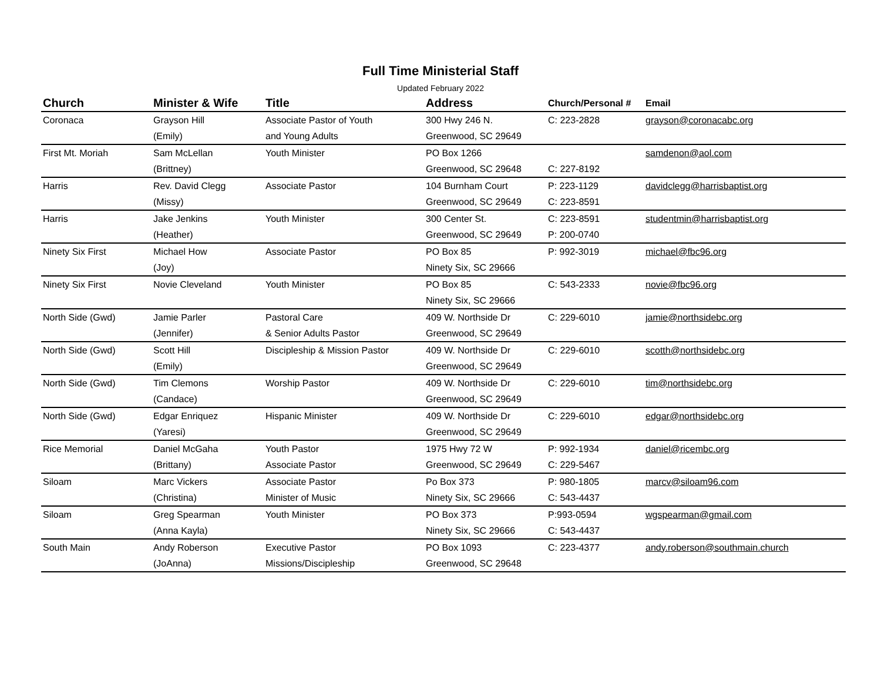Full Time Ministerial Staff
Updated February 2022
| Church | Minister & Wife | Title | Address | Church/Personal # | Email |
| --- | --- | --- | --- | --- | --- |
| Coronaca | Grayson Hill | Associate Pastor of Youth | 300 Hwy 246 N. | C: 223-2828 | grayson@coronacabc.org |
| | (Emily) | and Young Adults | Greenwood, SC 29649 | | |
| First Mt. Moriah | Sam McLellan | Youth Minister | PO Box 1266 | | samdenon@aol.com |
| | (Brittney) | | Greenwood, SC 29648 | C: 227-8192 | |
| Harris | Rev. David Clegg | Associate Pastor | 104 Burnham Court | P: 223-1129 | davidclegg@harrisbaptist.org |
| | (Missy) | | Greenwood, SC 29649 | C: 223-8591 | |
| Harris | Jake Jenkins | Youth Minister | 300 Center St. | C: 223-8591 | studentmin@harrisbaptist.org |
| | (Heather) | | Greenwood, SC 29649 | P: 200-0740 | |
| Ninety Six First | Michael How | Associate Pastor | PO Box 85 | P: 992-3019 | michael@fbc96.org |
| | (Joy) | | Ninety Six, SC 29666 | | |
| Ninety Six First | Novie Cleveland | Youth Minister | PO Box 85 | C: 543-2333 | novie@fbc96.org |
| | | | Ninety Six, SC 29666 | | |
| North Side (Gwd) | Jamie Parler | Pastoral Care | 409 W. Northside Dr | C: 229-6010 | jamie@northsidebc.org |
| | (Jennifer) | & Senior Adults Pastor | Greenwood, SC 29649 | | |
| North Side (Gwd) | Scott Hill | Discipleship & Mission Pastor | 409 W. Northside Dr | C: 229-6010 | scotth@northsidebc.org |
| | (Emily) | | Greenwood, SC 29649 | | |
| North Side (Gwd) | Tim Clemons | Worship Pastor | 409 W. Northside Dr | C: 229-6010 | tim@northsidebc.org |
| | (Candace) | | Greenwood, SC 29649 | | |
| North Side (Gwd) | Edgar Enriquez | Hispanic Minister | 409 W. Northside Dr | C: 229-6010 | edgar@northsidebc.org |
| | (Yaresi) | | Greenwood, SC 29649 | | |
| Rice Memorial | Daniel McGaha | Youth Pastor | 1975 Hwy 72 W | P: 992-1934 | daniel@ricembc.org |
| | (Brittany) | Associate Pastor | Greenwood, SC 29649 | C: 229-5467 | |
| Siloam | Marc Vickers | Associate Pastor | Po Box 373 | P: 980-1805 | marcv@siloam96.com |
| | (Christina) | Minister of Music | Ninety Six, SC 29666 | C: 543-4437 | |
| Siloam | Greg Spearman | Youth Minister | PO Box 373 | P:993-0594 | wgspearman@gmail.com |
| | (Anna Kayla) | | Ninety Six, SC 29666 | C: 543-4437 | |
| South Main | Andy Roberson | Executive Pastor | PO Box 1093 | C: 223-4377 | andy.roberson@southmain.church |
| | (JoAnna) | Missions/Discipleship | Greenwood, SC 29648 | | |